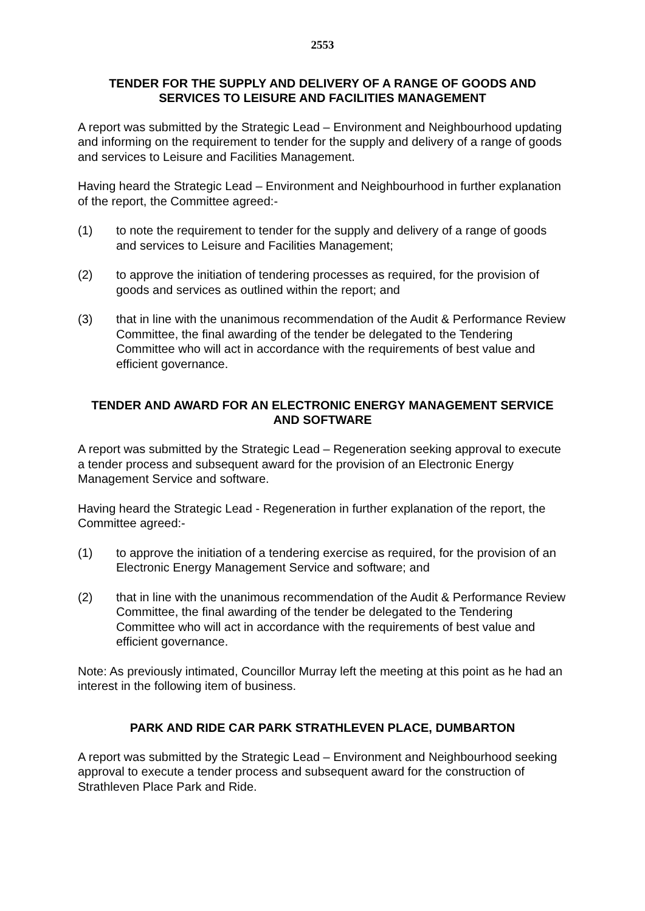2553
TENDER FOR THE SUPPLY AND DELIVERY OF A RANGE OF GOODS AND SERVICES TO LEISURE AND FACILITIES MANAGEMENT
A report was submitted by the Strategic Lead – Environment and Neighbourhood updating and informing on the requirement to tender for the supply and delivery of a range of goods and services to Leisure and Facilities Management.
Having heard the Strategic Lead – Environment and Neighbourhood in further explanation of the report, the Committee agreed:-
(1) to note the requirement to tender for the supply and delivery of a range of goods and services to Leisure and Facilities Management;
(2) to approve the initiation of tendering processes as required, for the provision of goods and services as outlined within the report; and
(3) that in line with the unanimous recommendation of the Audit & Performance Review Committee, the final awarding of the tender be delegated to the Tendering Committee who will act in accordance with the requirements of best value and efficient governance.
TENDER AND AWARD FOR AN ELECTRONIC ENERGY MANAGEMENT SERVICE AND SOFTWARE
A report was submitted by the Strategic Lead – Regeneration seeking approval to execute a tender process and subsequent award for the provision of an Electronic Energy Management Service and software.
Having heard the Strategic Lead - Regeneration in further explanation of the report, the Committee agreed:-
(1) to approve the initiation of a tendering exercise as required, for the provision of an Electronic Energy Management Service and software; and
(2) that in line with the unanimous recommendation of the Audit & Performance Review Committee, the final awarding of the tender be delegated to the Tendering Committee who will act in accordance with the requirements of best value and efficient governance.
Note: As previously intimated, Councillor Murray left the meeting at this point as he had an interest in the following item of business.
PARK AND RIDE CAR PARK STRATHLEVEN PLACE, DUMBARTON
A report was submitted by the Strategic Lead – Environment and Neighbourhood seeking approval to execute a tender process and subsequent award for the construction of Strathleven Place Park and Ride.